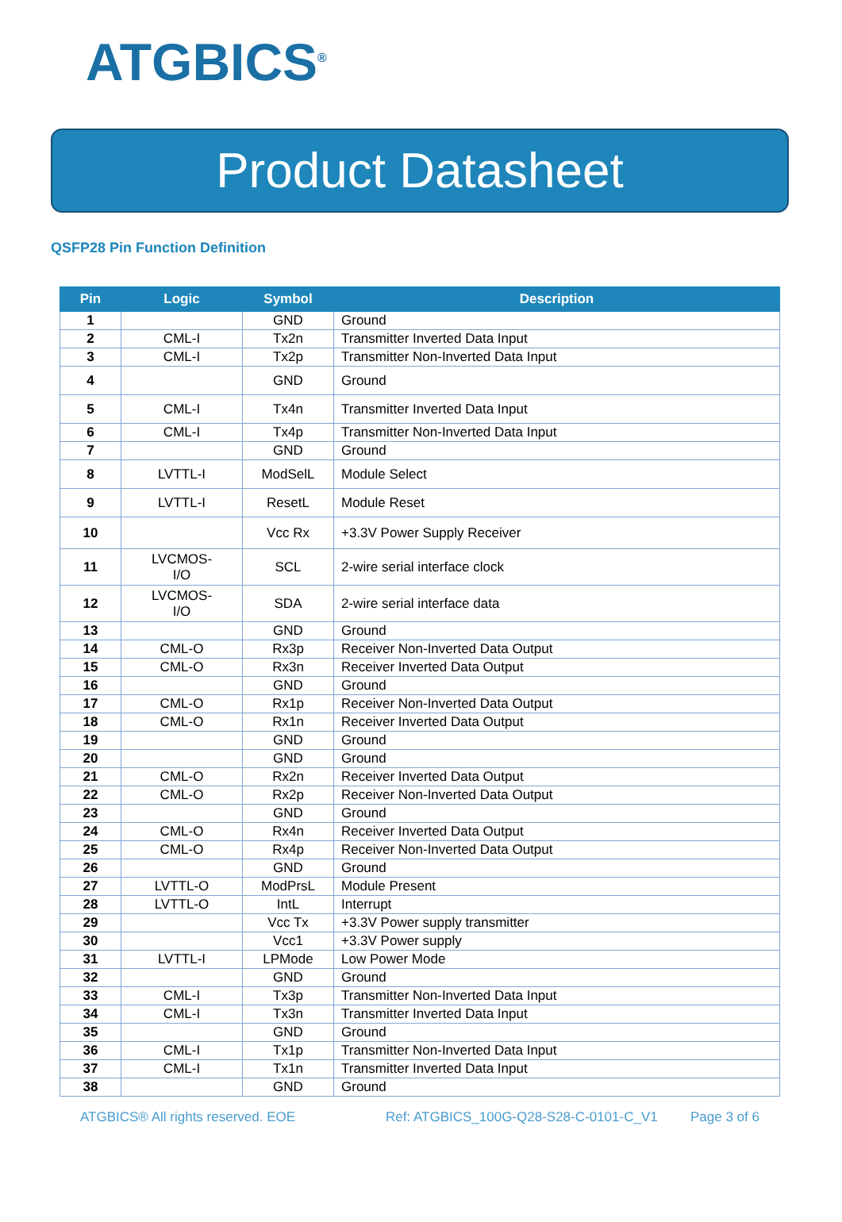ATGBICS<sup>®</sup>
Product Datasheet
QSFP28 Pin Function Definition
| Pin | Logic | Symbol | Description |
| --- | --- | --- | --- |
| 1 | | GND | Ground |
| 2 | CML-I | Tx2n | Transmitter Inverted Data Input |
| 3 | CML-I | Tx2p | Transmitter Non-Inverted Data Input |
| 4 | | GND | Ground |
| 5 | CML-I | Tx4n | Transmitter Inverted Data Input |
| 6 | CML-I | Tx4p | Transmitter Non-Inverted Data Input |
| 7 | | GND | Ground |
| 8 | LVTTL-I | ModSelL | Module Select |
| 9 | LVTTL-I | ResetL | Module Reset |
| 10 | | Vcc Rx | +3.3V Power Supply Receiver |
| 11 | LVCMOS- I/O | SCL | 2-wire serial interface clock |
| 12 | LVCMOS- I/O | SDA | 2-wire serial interface data |
| 13 | | GND | Ground |
| 14 | CML-O | Rx3p | Receiver Non-Inverted Data Output |
| 15 | CML-O | Rx3n | Receiver Inverted Data Output |
| 16 | | GND | Ground |
| 17 | CML-O | Rx1p | Receiver Non-Inverted Data Output |
| 18 | CML-O | Rx1n | Receiver Inverted Data Output |
| 19 | | GND | Ground |
| 20 | | GND | Ground |
| 21 | CML-O | Rx2n | Receiver Inverted Data Output |
| 22 | CML-O | Rx2p | Receiver Non-Inverted Data Output |
| 23 | | GND | Ground |
| 24 | CML-O | Rx4n | Receiver Inverted Data Output |
| 25 | CML-O | Rx4p | Receiver Non-Inverted Data Output |
| 26 | | GND | Ground |
| 27 | LVTTL-O | ModPrsL | Module Present |
| 28 | LVTTL-O | IntL | Interrupt |
| 29 | | Vcc Tx | +3.3V Power supply transmitter |
| 30 | | Vcc1 | +3.3V Power supply |
| 31 | LVTTL-I | LPMode | Low Power Mode |
| 32 | | GND | Ground |
| 33 | CML-I | Tx3p | Transmitter Non-Inverted Data Input |
| 34 | CML-I | Tx3n | Transmitter Inverted Data Input |
| 35 | | GND | Ground |
| 36 | CML-I | Tx1p | Transmitter Non-Inverted Data Input |
| 37 | CML-I | Tx1n | Transmitter Inverted Data Input |
| 38 | | GND | Ground |
ATGBICS® All rights reserved. EOE Ref: ATGBICS_100G-Q28-S28-C-0101-C_V1 Page 3 of 6